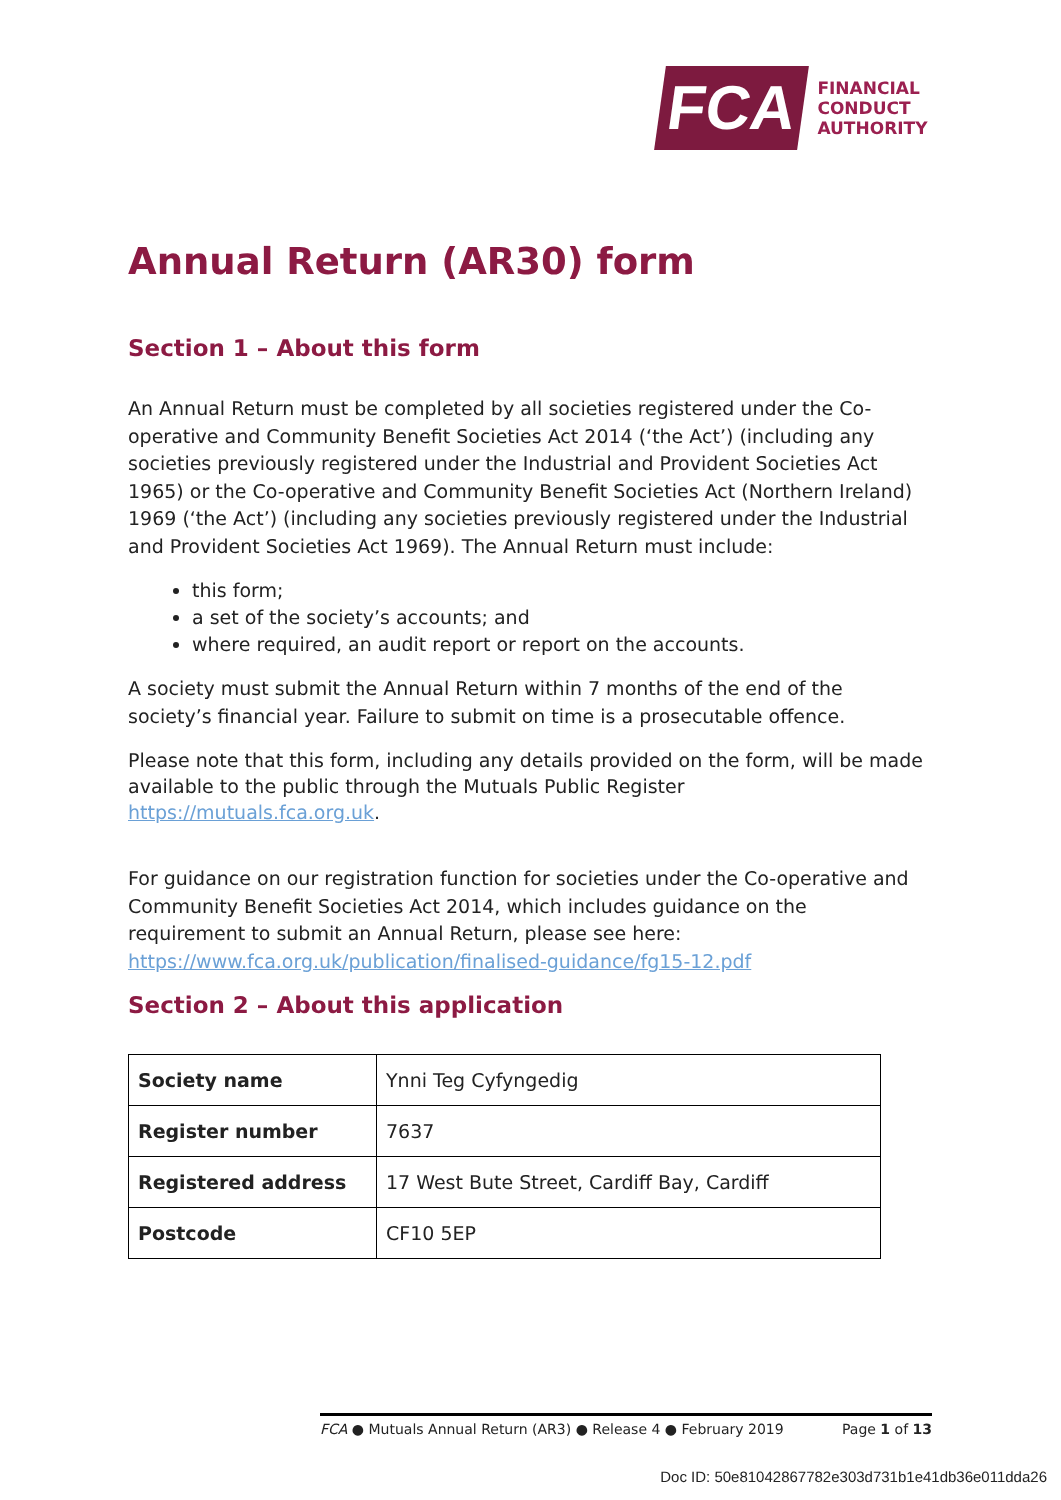FCA
FINANCIAL
CONDUCT
AUTHORITY
Annual Return (AR30) form
Section 1 – About this form
An Annual Return must be completed by all societies registered under the Co-operative and Community Benefit Societies Act 2014 (‘the Act’) (including any societies previously registered under the Industrial and Provident Societies Act 1965) or the Co-operative and Community Benefit Societies Act (Northern Ireland) 1969 (‘the Act’) (including any societies previously registered under the Industrial and Provident Societies Act 1969). The Annual Return must include:
this form;
a set of the society’s accounts; and
where required, an audit report or report on the accounts.
A society must submit the Annual Return within 7 months of the end of the society’s financial year. Failure to submit on time is a prosecutable offence.
Please note that this form, including any details provided on the form, will be made available to the public through the Mutuals Public Register https://mutuals.fca.org.uk.
For guidance on our registration function for societies under the Co-operative and Community Benefit Societies Act 2014, which includes guidance on the requirement to submit an Annual Return, please see here: https://www.fca.org.uk/publication/finalised-guidance/fg15-12.pdf
Section 2 – About this application
| Society name | Ynni Teg Cyfyngedig |
| Register number | 7637 |
| Registered address | 17 West Bute Street, Cardiff Bay, Cardiff |
| Postcode | CF10 5EP |
FCA ● Mutuals Annual Return (AR3) ● Release 4 ● February 2019 Page 1 of 13
Doc ID: 50e81042867782e303d731b1e41db36e011dda26